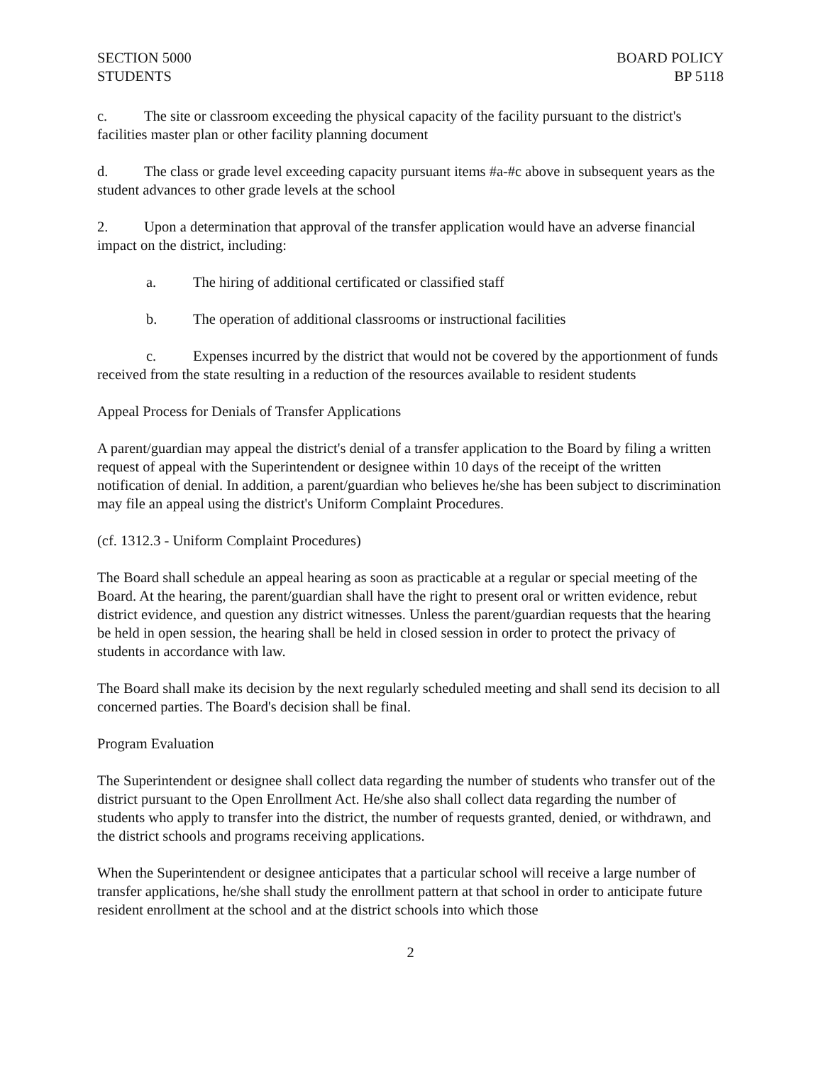SECTION 5000
STUDENTS
BOARD POLICY
BP 5118
c. The site or classroom exceeding the physical capacity of the facility pursuant to the district's facilities master plan or other facility planning document
d. The class or grade level exceeding capacity pursuant items #a-#c above in subsequent years as the student advances to other grade levels at the school
2. Upon a determination that approval of the transfer application would have an adverse financial impact on the district, including:
a. The hiring of additional certificated or classified staff
b. The operation of additional classrooms or instructional facilities
c. Expenses incurred by the district that would not be covered by the apportionment of funds received from the state resulting in a reduction of the resources available to resident students
Appeal Process for Denials of Transfer Applications
A parent/guardian may appeal the district's denial of a transfer application to the Board by filing a written request of appeal with the Superintendent or designee within 10 days of the receipt of the written notification of denial. In addition, a parent/guardian who believes he/she has been subject to discrimination may file an appeal using the district's Uniform Complaint Procedures.
(cf. 1312.3 - Uniform Complaint Procedures)
The Board shall schedule an appeal hearing as soon as practicable at a regular or special meeting of the Board. At the hearing, the parent/guardian shall have the right to present oral or written evidence, rebut district evidence, and question any district witnesses. Unless the parent/guardian requests that the hearing be held in open session, the hearing shall be held in closed session in order to protect the privacy of students in accordance with law.
The Board shall make its decision by the next regularly scheduled meeting and shall send its decision to all concerned parties. The Board's decision shall be final.
Program Evaluation
The Superintendent or designee shall collect data regarding the number of students who transfer out of the district pursuant to the Open Enrollment Act. He/she also shall collect data regarding the number of students who apply to transfer into the district, the number of requests granted, denied, or withdrawn, and the district schools and programs receiving applications.
When the Superintendent or designee anticipates that a particular school will receive a large number of transfer applications, he/she shall study the enrollment pattern at that school in order to anticipate future resident enrollment at the school and at the district schools into which those
2